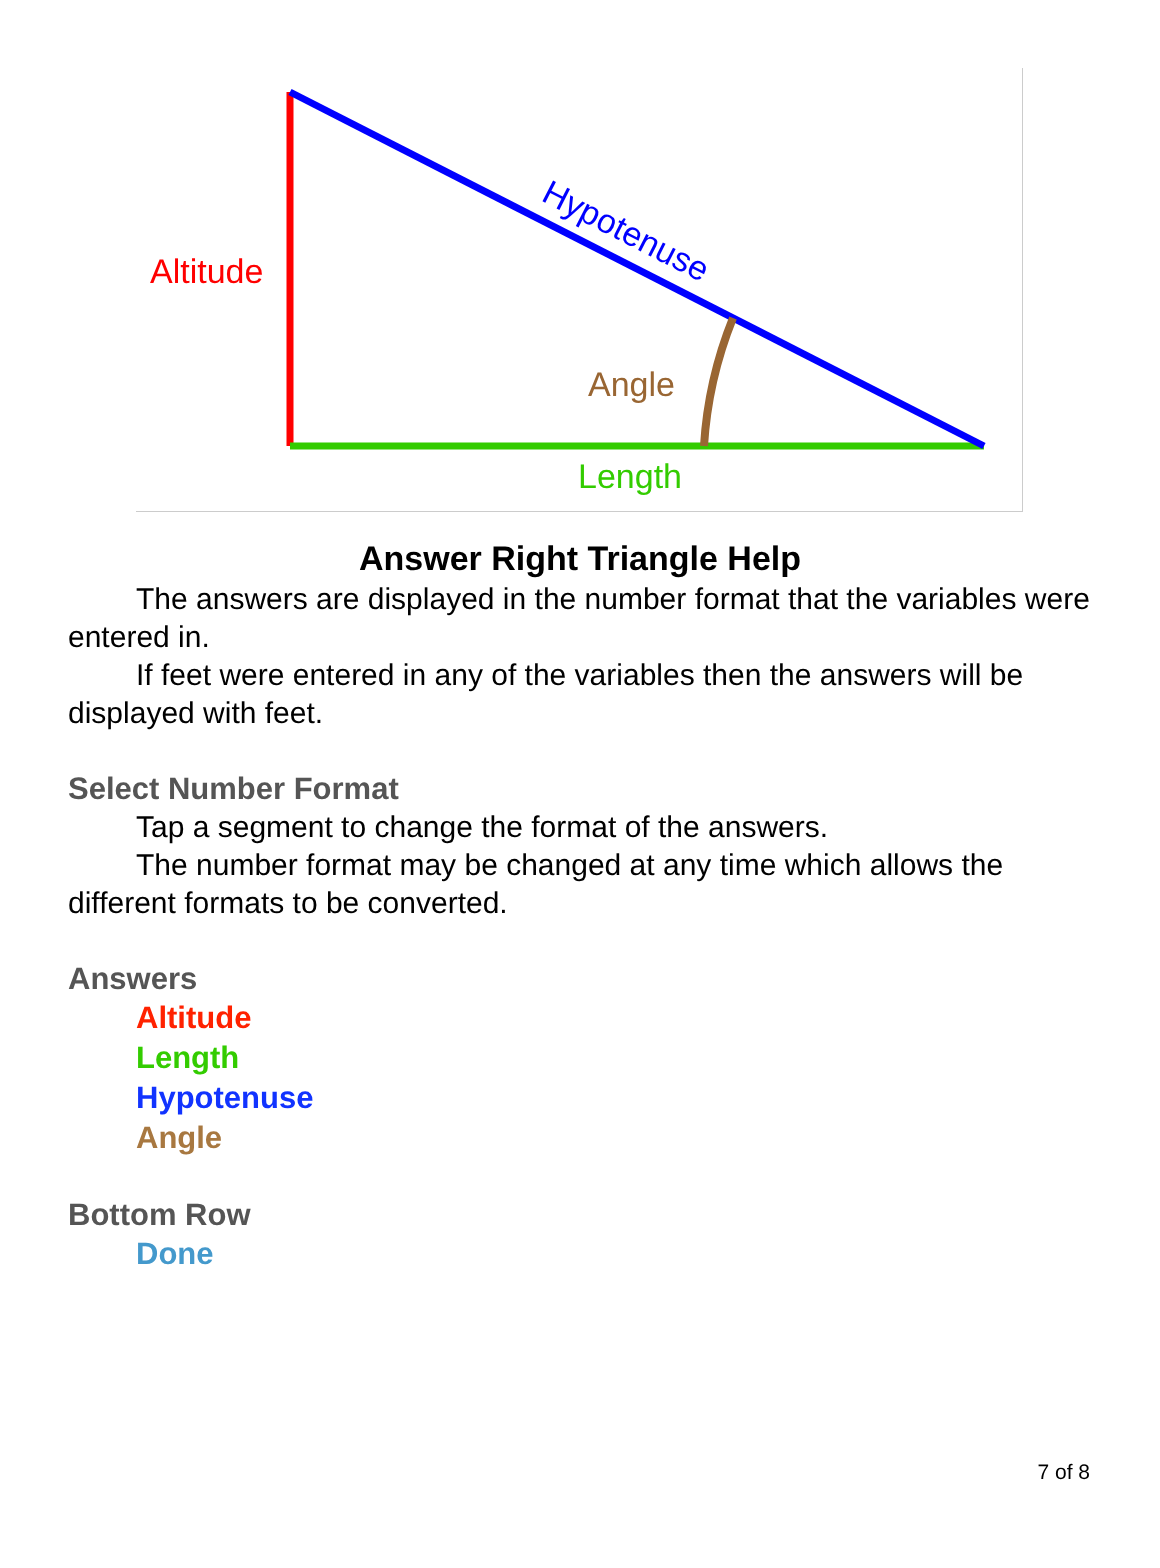Altitude
Angle
Length
Hypotenuse
Answer Right Triangle Help
The answers are displayed in the number format that the variables were entered in.
If feet were entered in any of the variables then the answers will be displayed with feet.
Select Number Format
Tap a segment to change the format of the answers.
The number format may be changed at any time which allows the different formats to be converted.
Answers
Altitude
Length
Hypotenuse
Angle
Bottom Row
Done
7 of 8